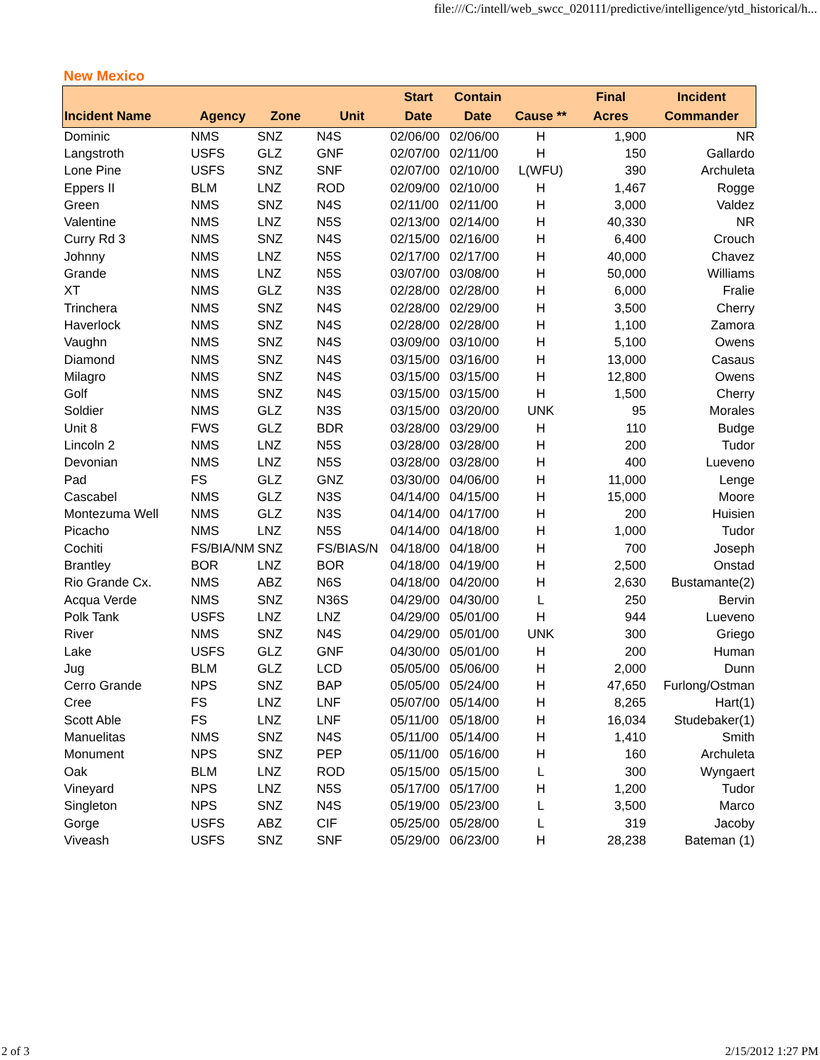file:///C:/intell/web_swcc_020111/predictive/intelligence/ytd_historical/h...
New Mexico
| Incident Name | Agency | Zone | Unit | Start Date | Contain Date | Cause ** | Final Acres | Incident Commander |
| --- | --- | --- | --- | --- | --- | --- | --- | --- |
| Dominic | NMS | SNZ | N4S | 02/06/00 | 02/06/00 | H | 1,900 | NR |
| Langstroth | USFS | GLZ | GNF | 02/07/00 | 02/11/00 | H | 150 | Gallardo |
| Lone Pine | USFS | SNZ | SNF | 02/07/00 | 02/10/00 | L(WFU) | 390 | Archuleta |
| Eppers II | BLM | LNZ | ROD | 02/09/00 | 02/10/00 | H | 1,467 | Rogge |
| Green | NMS | SNZ | N4S | 02/11/00 | 02/11/00 | H | 3,000 | Valdez |
| Valentine | NMS | LNZ | N5S | 02/13/00 | 02/14/00 | H | 40,330 | NR |
| Curry Rd 3 | NMS | SNZ | N4S | 02/15/00 | 02/16/00 | H | 6,400 | Crouch |
| Johnny | NMS | LNZ | N5S | 02/17/00 | 02/17/00 | H | 40,000 | Chavez |
| Grande | NMS | LNZ | N5S | 03/07/00 | 03/08/00 | H | 50,000 | Williams |
| XT | NMS | GLZ | N3S | 02/28/00 | 02/28/00 | H | 6,000 | Fralie |
| Trinchera | NMS | SNZ | N4S | 02/28/00 | 02/29/00 | H | 3,500 | Cherry |
| Haverlock | NMS | SNZ | N4S | 02/28/00 | 02/28/00 | H | 1,100 | Zamora |
| Vaughn | NMS | SNZ | N4S | 03/09/00 | 03/10/00 | H | 5,100 | Owens |
| Diamond | NMS | SNZ | N4S | 03/15/00 | 03/16/00 | H | 13,000 | Casaus |
| Milagro | NMS | SNZ | N4S | 03/15/00 | 03/15/00 | H | 12,800 | Owens |
| Golf | NMS | SNZ | N4S | 03/15/00 | 03/15/00 | H | 1,500 | Cherry |
| Soldier | NMS | GLZ | N3S | 03/15/00 | 03/20/00 | UNK | 95 | Morales |
| Unit 8 | FWS | GLZ | BDR | 03/28/00 | 03/29/00 | H | 110 | Budge |
| Lincoln 2 | NMS | LNZ | N5S | 03/28/00 | 03/28/00 | H | 200 | Tudor |
| Devonian | NMS | LNZ | N5S | 03/28/00 | 03/28/00 | H | 400 | Lueveno |
| Pad | FS | GLZ | GNZ | 03/30/00 | 04/06/00 | H | 11,000 | Lenge |
| Cascabel | NMS | GLZ | N3S | 04/14/00 | 04/15/00 | H | 15,000 | Moore |
| Montezuma Well | NMS | GLZ | N3S | 04/14/00 | 04/17/00 | H | 200 | Huisien |
| Picacho | NMS | LNZ | N5S | 04/14/00 | 04/18/00 | H | 1,000 | Tudor |
| Cochiti | FS/BIA/NM | SNZ | FS/BIAS/N | 04/18/00 | 04/18/00 | H | 700 | Joseph |
| Brantley | BOR | LNZ | BOR | 04/18/00 | 04/19/00 | H | 2,500 | Onstad |
| Rio Grande Cx. | NMS | ABZ | N6S | 04/18/00 | 04/20/00 | H | 2,630 | Bustamante(2) |
| Acqua Verde | NMS | SNZ | N36S | 04/29/00 | 04/30/00 | L | 250 | Bervin |
| Polk Tank | USFS | LNZ | LNZ | 04/29/00 | 05/01/00 | H | 944 | Lueveno |
| River | NMS | SNZ | N4S | 04/29/00 | 05/01/00 | UNK | 300 | Griego |
| Lake | USFS | GLZ | GNF | 04/30/00 | 05/01/00 | H | 200 | Human |
| Jug | BLM | GLZ | LCD | 05/05/00 | 05/06/00 | H | 2,000 | Dunn |
| Cerro Grande | NPS | SNZ | BAP | 05/05/00 | 05/24/00 | H | 47,650 | Furlong/Ostman |
| Cree | FS | LNZ | LNF | 05/07/00 | 05/14/00 | H | 8,265 | Hart(1) |
| Scott Able | FS | LNZ | LNF | 05/11/00 | 05/18/00 | H | 16,034 | Studebaker(1) |
| Manuelitas | NMS | SNZ | N4S | 05/11/00 | 05/14/00 | H | 1,410 | Smith |
| Monument | NPS | SNZ | PEP | 05/11/00 | 05/16/00 | H | 160 | Archuleta |
| Oak | BLM | LNZ | ROD | 05/15/00 | 05/15/00 | L | 300 | Wyngaert |
| Vineyard | NPS | LNZ | N5S | 05/17/00 | 05/17/00 | H | 1,200 | Tudor |
| Singleton | NPS | SNZ | N4S | 05/19/00 | 05/23/00 | L | 3,500 | Marco |
| Gorge | USFS | ABZ | CIF | 05/25/00 | 05/28/00 | L | 319 | Jacoby |
| Viveash | USFS | SNZ | SNF | 05/29/00 | 06/23/00 | H | 28,238 | Bateman (1) |
2 of 3 2/15/2012 1:27 PM